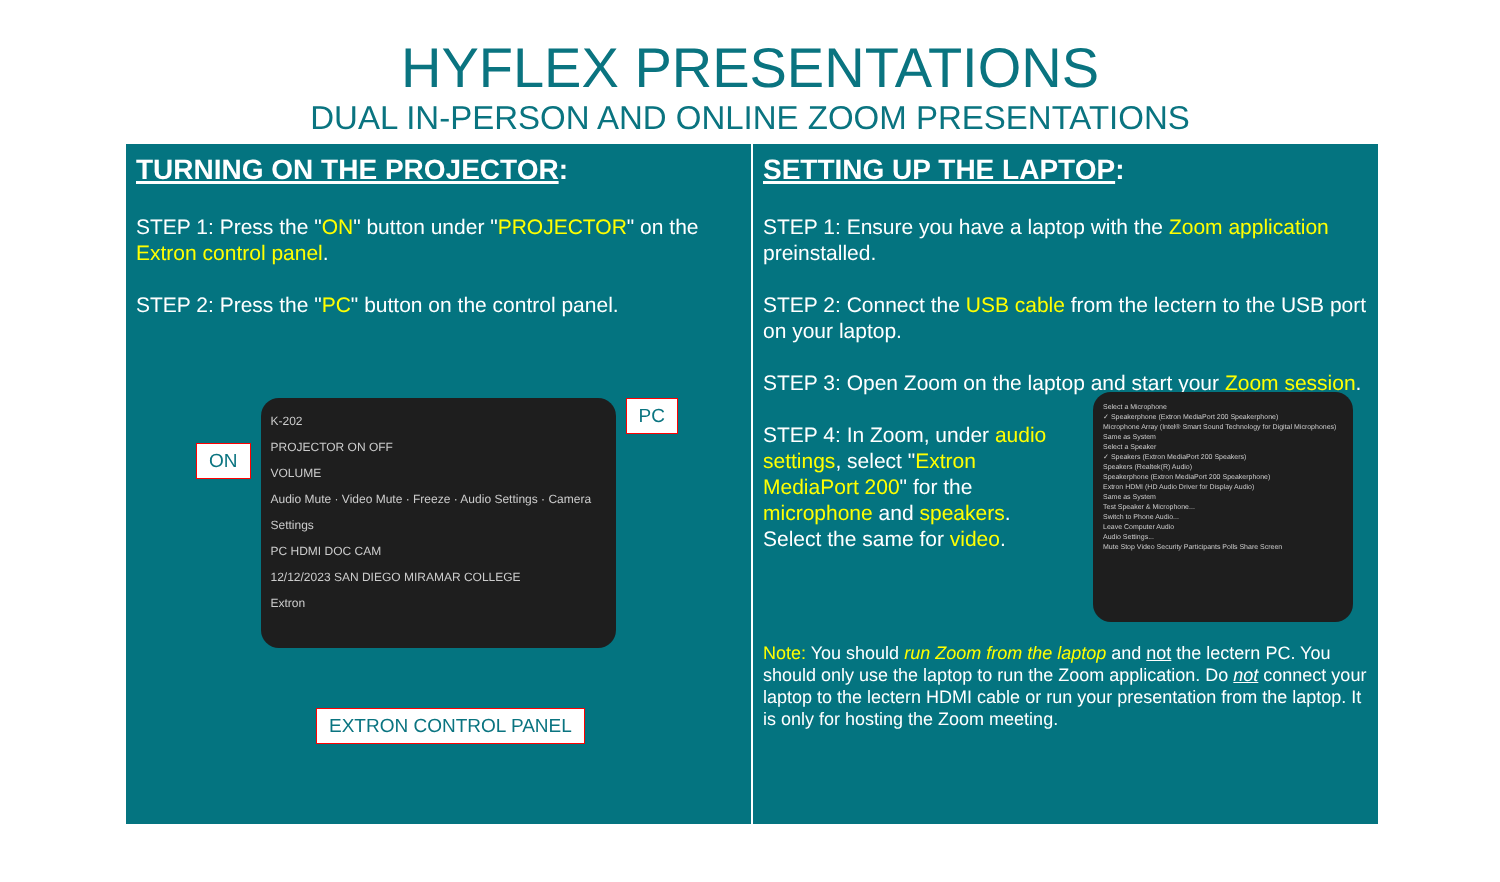HYFLEX PRESENTATIONS
DUAL IN-PERSON AND ONLINE ZOOM PRESENTATIONS
TURNING ON THE PROJECTOR:
STEP 1: Press the "ON" button under "PROJECTOR" on the Extron control panel.
STEP 2: Press the "PC" button on the control panel.
ON
K-202
PROJECTOR ON OFF
VOLUME
Audio Mute · Video Mute · Freeze · Audio Settings · Camera Settings
PC HDMI DOC CAM
12/12/2023 SAN DIEGO MIRAMAR COLLEGE
Extron
PC
EXTRON CONTROL PANEL
SETTING UP THE LAPTOP:
STEP 1: Ensure you have a laptop with the Zoom application preinstalled.
STEP 2: Connect the USB cable from the lectern to the USB port on your laptop.
STEP 3: Open Zoom on the laptop and start your Zoom session.
STEP 4: In Zoom, under audio settings, select "Extron MediaPort 200" for the microphone and speakers. Select the same for video.
Select a Microphone
✓ Speakerphone (Extron MediaPort 200 Speakerphone)
Microphone Array (Intel® Smart Sound Technology for Digital Microphones)
Same as System
Select a Speaker
✓ Speakers (Extron MediaPort 200 Speakers)
Speakers (Realtek(R) Audio)
Speakerphone (Extron MediaPort 200 Speakerphone)
Extron HDMI (HD Audio Driver for Display Audio)
Same as System
Test Speaker & Microphone...
Switch to Phone Audio...
Leave Computer Audio
Audio Settings...
Mute Stop Video Security Participants Polls Share Screen
Note: You should run Zoom from the laptop and not the lectern PC. You should only use the laptop to run the Zoom application. Do not connect your laptop to the lectern HDMI cable or run your presentation from the laptop. It is only for hosting the Zoom meeting.